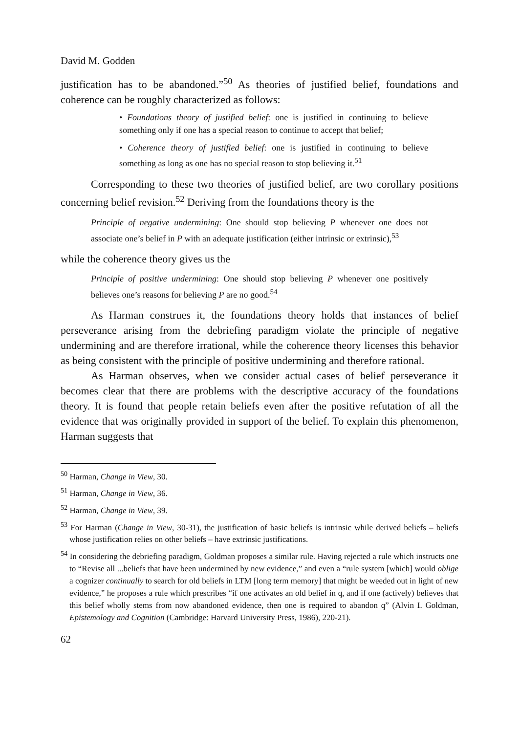David M. Godden
justification has to be abandoned.”<sup>50</sup> As theories of justified belief, foundations and coherence can be roughly characterized as follows:
• Foundations theory of justified belief: one is justified in continuing to believe something only if one has a special reason to continue to accept that belief;
• Coherence theory of justified belief: one is justified in continuing to believe something as long as one has no special reason to stop believing it.<sup>51</sup>
Corresponding to these two theories of justified belief, are two corollary positions concerning belief revision.<sup>52</sup> Deriving from the foundations theory is the
Principle of negative undermining: One should stop believing P whenever one does not associate one’s belief in P with an adequate justification (either intrinsic or extrinsic),<sup>53</sup>
while the coherence theory gives us the
Principle of positive undermining: One should stop believing P whenever one positively believes one’s reasons for believing P are no good.<sup>54</sup>
As Harman construes it, the foundations theory holds that instances of belief perseverance arising from the debriefing paradigm violate the principle of negative undermining and are therefore irrational, while the coherence theory licenses this behavior as being consistent with the principle of positive undermining and therefore rational.
As Harman observes, when we consider actual cases of belief perseverance it becomes clear that there are problems with the descriptive accuracy of the foundations theory. It is found that people retain beliefs even after the positive refutation of all the evidence that was originally provided in support of the belief. To explain this phenomenon, Harman suggests that
<sup>50</sup> Harman, Change in View, 30.
<sup>51</sup> Harman, Change in View, 36.
<sup>52</sup> Harman, Change in View, 39.
<sup>53</sup> For Harman (Change in View, 30-31), the justification of basic beliefs is intrinsic while derived beliefs – beliefs whose justification relies on other beliefs – have extrinsic justifications.
<sup>54</sup> In considering the debriefing paradigm, Goldman proposes a similar rule. Having rejected a rule which instructs one to “Revise all ...beliefs that have been undermined by new evidence,” and even a “rule system [which] would oblige a cognizer continually to search for old beliefs in LTM [long term memory] that might be weeded out in light of new evidence,” he proposes a rule which prescribes “if one activates an old belief in q, and if one (actively) believes that this belief wholly stems from now abandoned evidence, then one is required to abandon q” (Alvin I. Goldman, Epistemology and Cognition (Cambridge: Harvard University Press, 1986), 220-21).
62